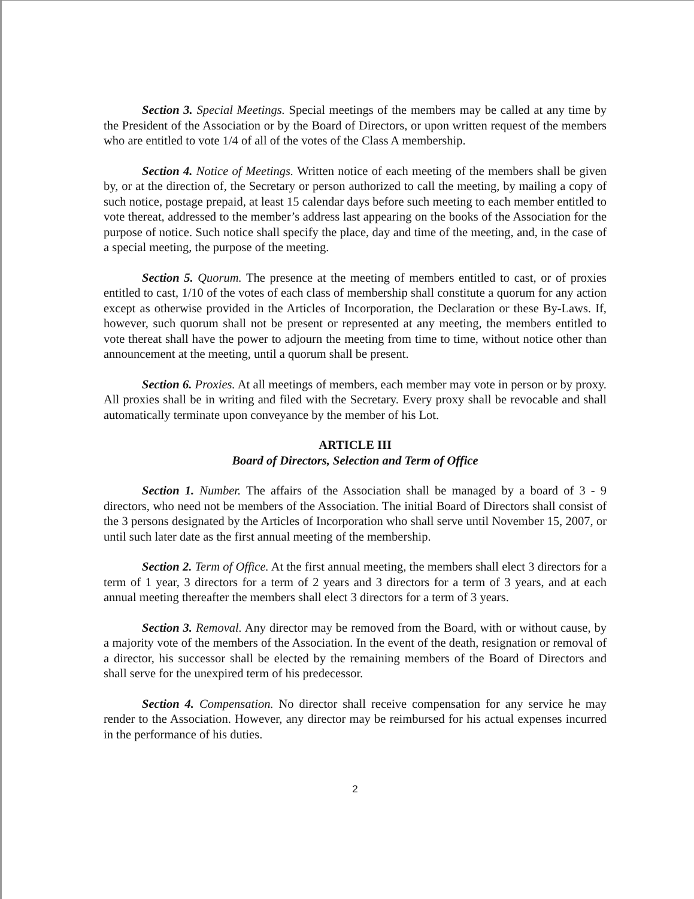Section 3. Special Meetings. Special meetings of the members may be called at any time by the President of the Association or by the Board of Directors, or upon written request of the members who are entitled to vote 1/4 of all of the votes of the Class A membership.
Section 4. Notice of Meetings. Written notice of each meeting of the members shall be given by, or at the direction of, the Secretary or person authorized to call the meeting, by mailing a copy of such notice, postage prepaid, at least 15 calendar days before such meeting to each member entitled to vote thereat, addressed to the member’s address last appearing on the books of the Association for the purpose of notice. Such notice shall specify the place, day and time of the meeting, and, in the case of a special meeting, the purpose of the meeting.
Section 5. Quorum. The presence at the meeting of members entitled to cast, or of proxies entitled to cast, 1/10 of the votes of each class of membership shall constitute a quorum for any action except as otherwise provided in the Articles of Incorporation, the Declaration or these By-Laws. If, however, such quorum shall not be present or represented at any meeting, the members entitled to vote thereat shall have the power to adjourn the meeting from time to time, without notice other than announcement at the meeting, until a quorum shall be present.
Section 6. Proxies. At all meetings of members, each member may vote in person or by proxy. All proxies shall be in writing and filed with the Secretary. Every proxy shall be revocable and shall automatically terminate upon conveyance by the member of his Lot.
ARTICLE III
Board of Directors, Selection and Term of Office
Section 1. Number. The affairs of the Association shall be managed by a board of 3 - 9 directors, who need not be members of the Association. The initial Board of Directors shall consist of the 3 persons designated by the Articles of Incorporation who shall serve until November 15, 2007, or until such later date as the first annual meeting of the membership.
Section 2. Term of Office. At the first annual meeting, the members shall elect 3 directors for a term of 1 year, 3 directors for a term of 2 years and 3 directors for a term of 3 years, and at each annual meeting thereafter the members shall elect 3 directors for a term of 3 years.
Section 3. Removal. Any director may be removed from the Board, with or without cause, by a majority vote of the members of the Association. In the event of the death, resignation or removal of a director, his successor shall be elected by the remaining members of the Board of Directors and shall serve for the unexpired term of his predecessor.
Section 4. Compensation. No director shall receive compensation for any service he may render to the Association. However, any director may be reimbursed for his actual expenses incurred in the performance of his duties.
2